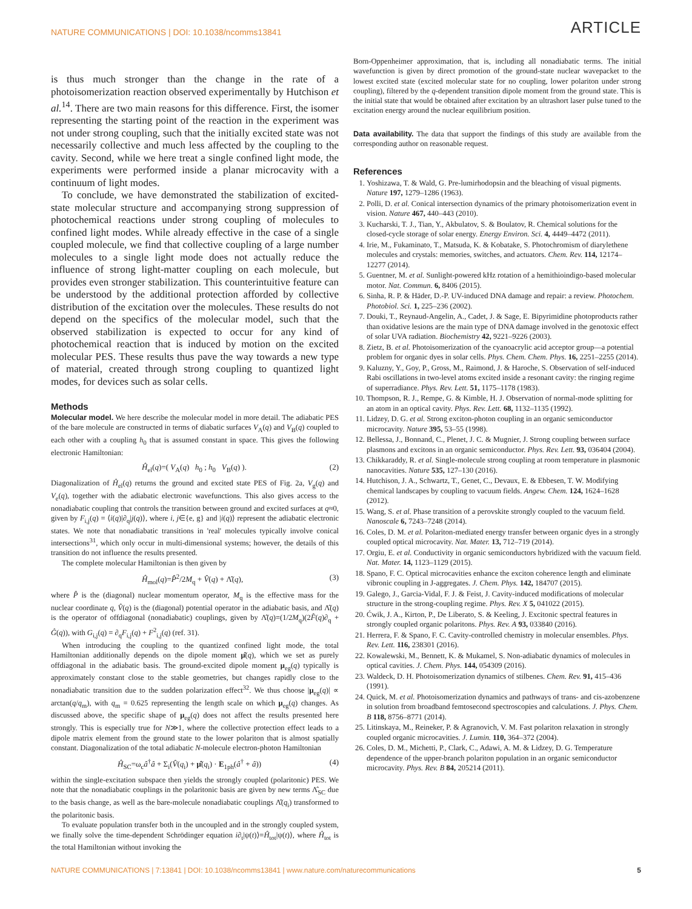NATURE COMMUNICATIONS | DOI: 10.1038/ncomms13841 ARTICLE
is thus much stronger than the change in the rate of a photoisomerization reaction observed experimentally by Hutchison et al.<sup>14</sup>. There are two main reasons for this difference. First, the isomer representing the starting point of the reaction in the experiment was not under strong coupling, such that the initially excited state was not necessarily collective and much less affected by the coupling to the cavity. Second, while we here treat a single confined light mode, the experiments were performed inside a planar microcavity with a continuum of light modes.
To conclude, we have demonstrated the stabilization of excited-state molecular structure and accompanying strong suppression of photochemical reactions under strong coupling of molecules to confined light modes. While already effective in the case of a single coupled molecule, we find that collective coupling of a large number molecules to a single light mode does not actually reduce the influence of strong light-matter coupling on each molecule, but provides even stronger stabilization. This counterintuitive feature can be understood by the additional protection afforded by collective distribution of the excitation over the molecules. These results do not depend on the specifics of the molecular model, such that the observed stabilization is expected to occur for any kind of photochemical reaction that is induced by motion on the excited molecular PES. These results thus pave the way towards a new type of material, created through strong coupling to quantized light modes, for devices such as solar cells.
Methods
Molecular model. We here describe the molecular model in more detail. The adiabatic PES of the bare molecule are constructed in terms of diabatic surfaces V<sub>A</sub>(q) and V<sub>B</sub>(q) coupled to each other with a coupling h<sub>0</sub> that is assumed constant in space. This gives the following electronic Hamiltonian:
Ĥ<sub>el</sub>(q)=( V<sub>A</sub>(q) h<sub>0</sub> ; h<sub>0</sub> V<sub>B</sub>(q) ). (2)
Diagonalization of Ĥ<sub>el</sub>(q) returns the ground and excited state PES of Fig. 2a, V<sub>g</sub>(q) and V<sub>e</sub>(q), together with the adiabatic electronic wavefunctions. This also gives access to the nonadiabatic coupling that controls the transition between ground and excited surfaces at q≈0, given by F<sub>i,j</sub>(q) = ⟨i(q)|∂<sub>q</sub>|j(q)⟩, where i, j∈{e, g} and |i(q)⟩ represent the adiabatic electronic states. We note that nonadiabatic transitions in 'real' molecules typically involve conical intersections<sup>31</sup>, which only occur in multi-dimensional systems; however, the details of this transition do not influence the results presented.
The complete molecular Hamiltonian is then given by
Ĥ<sub>mol</sub>(q)=P̂<sup>2</sup>/2M<sub>q</sub> + V̂(q) + Λ̂(q), (3)
where P̂ is the (diagonal) nuclear momentum operator, M<sub>q</sub> is the effective mass for the nuclear coordinate q, V̂(q) is the (diagonal) potential operator in the adiabatic basis, and Λ̂(q) is the operator of offdiagonal (nonadiabatic) couplings, given by Λ̂(q)=(1/2M<sub>q</sub>)(2F̂(q)∂<sub>q</sub> + Ĝ(q)), with G<sub>i,j</sub>(q) = ∂<sub>q</sub>F<sub>i,j</sub>(q) + F<sup>2</sup><sub>i,j</sub>(q) (ref. 31).
When introducing the coupling to the quantized confined light mode, the total Hamiltonian additionally depends on the dipole moment μ̂(q), which we set as purely offdiagonal in the adiabatic basis. The ground-excited dipole moment μ<sub>eg</sub>(q) typically is approximately constant close to the stable geometries, but changes rapidly close to the nonadiabatic transition due to the sudden polarization effect<sup>32</sup>. We thus choose |μ<sub>eg</sub>(q)| ∝ arctan(q/q<sub>m</sub>), with q<sub>m</sub> = 0.625 representing the length scale on which μ<sub>eg</sub>(q) changes. As discussed above, the specific shape of μ<sub>eg</sub>(q) does not affect the results presented here strongly. This is especially true for N≫1, where the collective protection effect leads to a dipole matrix element from the ground state to the lower polariton that is almost spatially constant. Diagonalization of the total adiabatic N-molecule electron-photon Hamiltonian
Ĥ<sub>SC</sub>=ω<sub>c</sub>â<sup>†</sup>â + Σ<sub>i</sub>(V̂(q<sub>i</sub>) + μ̂(q<sub>i</sub>) · E<sub>1ph</sub>(â<sup>†</sup> + â)) (4)
within the single-excitation subspace then yields the strongly coupled (polaritonic) PES. We note that the nonadiabatic couplings in the polaritonic basis are given by new terms Λ̂<sub>SC</sub> due to the basis change, as well as the bare-molecule nonadiabatic couplings Λ̂(q<sub>i</sub>) transformed to the polaritonic basis.
To evaluate population transfer both in the uncoupled and in the strongly coupled system, we finally solve the time-dependent Schrödinger equation i∂<sub>t</sub>|ψ(t)⟩=Ĥ<sub>tot</sub>|ψ(t)⟩, where Ĥ<sub>tot</sub> is the total Hamiltonian without invoking the
Born-Oppenheimer approximation, that is, including all nonadiabatic terms. The initial wavefunction is given by direct promotion of the ground-state nuclear wavepacket to the lowest excited state (excited molecular state for no coupling, lower polariton under strong coupling), filtered by the q-dependent transition dipole moment from the ground state. This is the initial state that would be obtained after excitation by an ultrashort laser pulse tuned to the excitation energy around the nuclear equilibrium position.
Data availability. The data that support the findings of this study are available from the corresponding author on reasonable request.
References
1. Yoshizawa, T. & Wald, G. Pre-lumirhodopsin and the bleaching of visual pigments. Nature 197, 1279–1286 (1963).
2. Polli, D. et al. Conical intersection dynamics of the primary photoisomerization event in vision. Nature 467, 440–443 (2010).
3. Kucharski, T. J., Tian, Y., Akbulatov, S. & Boulatov, R. Chemical solutions for the closed-cycle storage of solar energy. Energy Environ. Sci. 4, 4449–4472 (2011).
4. Irie, M., Fukaminato, T., Matsuda, K. & Kobatake, S. Photochromism of diarylethene molecules and crystals: memories, switches, and actuators. Chem. Rev. 114, 12174–12277 (2014).
5. Guentner, M. et al. Sunlight-powered kHz rotation of a hemithioindigo-based molecular motor. Nat. Commun. 6, 8406 (2015).
6. Sinha, R. P. & Häder, D.-P. UV-induced DNA damage and repair: a review. Photochem. Photobiol. Sci. 1, 225–236 (2002).
7. Douki, T., Reynaud-Angelin, A., Cadet, J. & Sage, E. Bipyrimidine photoproducts rather than oxidative lesions are the main type of DNA damage involved in the genotoxic effect of solar UVA radiation. Biochemistry 42, 9221–9226 (2003).
8. Zietz, B. et al. Photoisomerization of the cyanoacrylic acid acceptor group—a potential problem for organic dyes in solar cells. Phys. Chem. Chem. Phys. 16, 2251–2255 (2014).
9. Kaluzny, Y., Goy, P., Gross, M., Raimond, J. & Haroche, S. Observation of self-induced Rabi oscillations in two-level atoms excited inside a resonant cavity: the ringing regime of superradiance. Phys. Rev. Lett. 51, 1175–1178 (1983).
10. Thompson, R. J., Rempe, G. & Kimble, H. J. Observation of normal-mode splitting for an atom in an optical cavity. Phys. Rev. Lett. 68, 1132–1135 (1992).
11. Lidzey, D. G. et al. Strong exciton-photon coupling in an organic semiconductor microcavity. Nature 395, 53–55 (1998).
12. Bellessa, J., Bonnand, C., Plenet, J. C. & Mugnier, J. Strong coupling between surface plasmons and excitons in an organic semiconductor. Phys. Rev. Lett. 93, 036404 (2004).
13. Chikkaraddy, R. et al. Single-molecule strong coupling at room temperature in plasmonic nanocavities. Nature 535, 127–130 (2016).
14. Hutchison, J. A., Schwartz, T., Genet, C., Devaux, E. & Ebbesen, T. W. Modifying chemical landscapes by coupling to vacuum fields. Angew. Chem. 124, 1624–1628 (2012).
15. Wang, S. et al. Phase transition of a perovskite strongly coupled to the vacuum field. Nanoscale 6, 7243–7248 (2014).
16. Coles, D. M. et al. Polariton-mediated energy transfer between organic dyes in a strongly coupled optical microcavity. Nat. Mater. 13, 712–719 (2014).
17. Orgiu, E. et al. Conductivity in organic semiconductors hybridized with the vacuum field. Nat. Mater. 14, 1123–1129 (2015).
18. Spano, F. C. Optical microcavities enhance the exciton coherence length and eliminate vibronic coupling in J-aggregates. J. Chem. Phys. 142, 184707 (2015).
19. Galego, J., Garcia-Vidal, F. J. & Feist, J. Cavity-induced modifications of molecular structure in the strong-coupling regime. Phys. Rev. X 5, 041022 (2015).
20. Ćwik, J. A., Kirton, P., De Liberato, S. & Keeling, J. Excitonic spectral features in strongly coupled organic polaritons. Phys. Rev. A 93, 033840 (2016).
21. Herrera, F. & Spano, F. C. Cavity-controlled chemistry in molecular ensembles. Phys. Rev. Lett. 116, 238301 (2016).
22. Kowalewski, M., Bennett, K. & Mukamel, S. Non-adiabatic dynamics of molecules in optical cavities. J. Chem. Phys. 144, 054309 (2016).
23. Waldeck, D. H. Photoisomerization dynamics of stilbenes. Chem. Rev. 91, 415–436 (1991).
24. Quick, M. et al. Photoisomerization dynamics and pathways of trans- and cis-azobenzene in solution from broadband femtosecond spectroscopies and calculations. J. Phys. Chem. B 118, 8756–8771 (2014).
25. Litinskaya, M., Reineker, P. & Agranovich, V. M. Fast polariton relaxation in strongly coupled organic microcavities. J. Lumin. 110, 364–372 (2004).
26. Coles, D. M., Michetti, P., Clark, C., Adawi, A. M. & Lidzey, D. G. Temperature dependence of the upper-branch polariton population in an organic semiconductor microcavity. Phys. Rev. B 84, 205214 (2011).
NATURE COMMUNICATIONS | 7:13841 | DOI: 10.1038/ncomms13841 | www.nature.com/naturecommunications 5